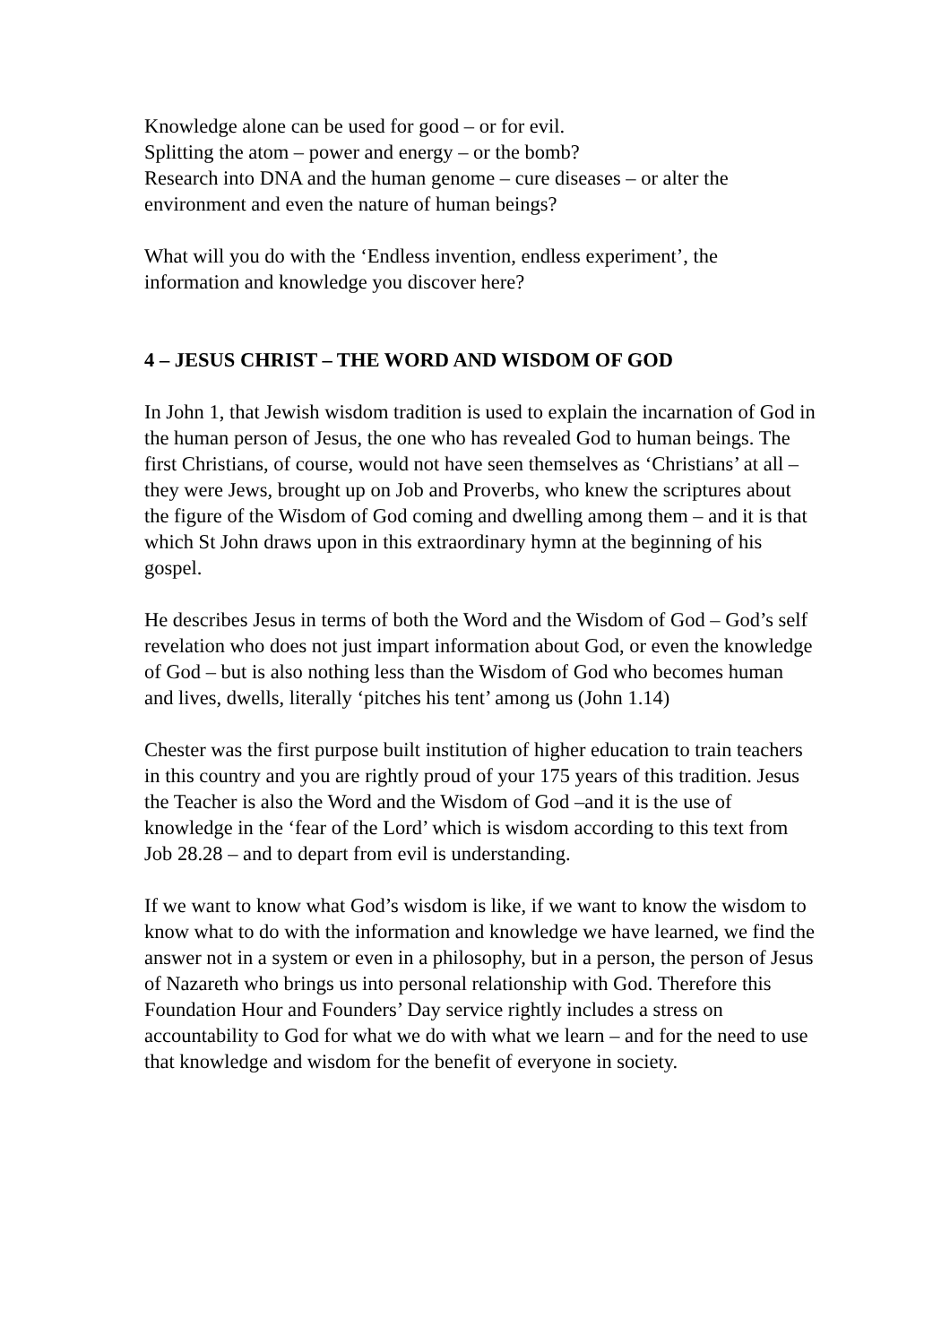Knowledge alone can be used for good – or for evil.
Splitting the atom – power and energy – or the bomb?
Research into DNA and the human genome – cure diseases – or alter the environment and even the nature of human beings?
What will you do with the ‘Endless invention, endless experiment’, the information and knowledge you discover here?
4 – JESUS CHRIST – THE WORD AND WISDOM OF GOD
In John 1, that Jewish wisdom tradition is used to explain the incarnation of God in the human person of Jesus, the one who has revealed God to human beings. The first Christians, of course, would not have seen themselves as ‘Christians’ at all – they were Jews, brought up on Job and Proverbs, who knew the scriptures about the figure of the Wisdom of God coming and dwelling among them – and it is that which St John draws upon in this extraordinary hymn at the beginning of his gospel.
He describes Jesus in terms of both the Word and the Wisdom of God – God’s self revelation who does not just impart information about God, or even the knowledge of God – but is also nothing less than the Wisdom of God who becomes human and lives, dwells, literally ‘pitches his tent’ among us (John 1.14)
Chester was the first purpose built institution of higher education to train teachers in this country and you are rightly proud of your 175 years of this tradition. Jesus the Teacher is also the Word and the Wisdom of God –and it is the use of knowledge in the ‘fear of the Lord’ which is wisdom according to this text from Job 28.28 – and to depart from evil is understanding.
If we want to know what God’s wisdom is like, if we want to know the wisdom to know what to do with the information and knowledge we have learned, we find the answer not in a system or even in a philosophy, but in a person, the person of Jesus of Nazareth who brings us into personal relationship with God. Therefore this Foundation Hour and Founders’ Day service rightly includes a stress on accountability to God for what we do with what we learn – and for the need to use that knowledge and wisdom for the benefit of everyone in society.